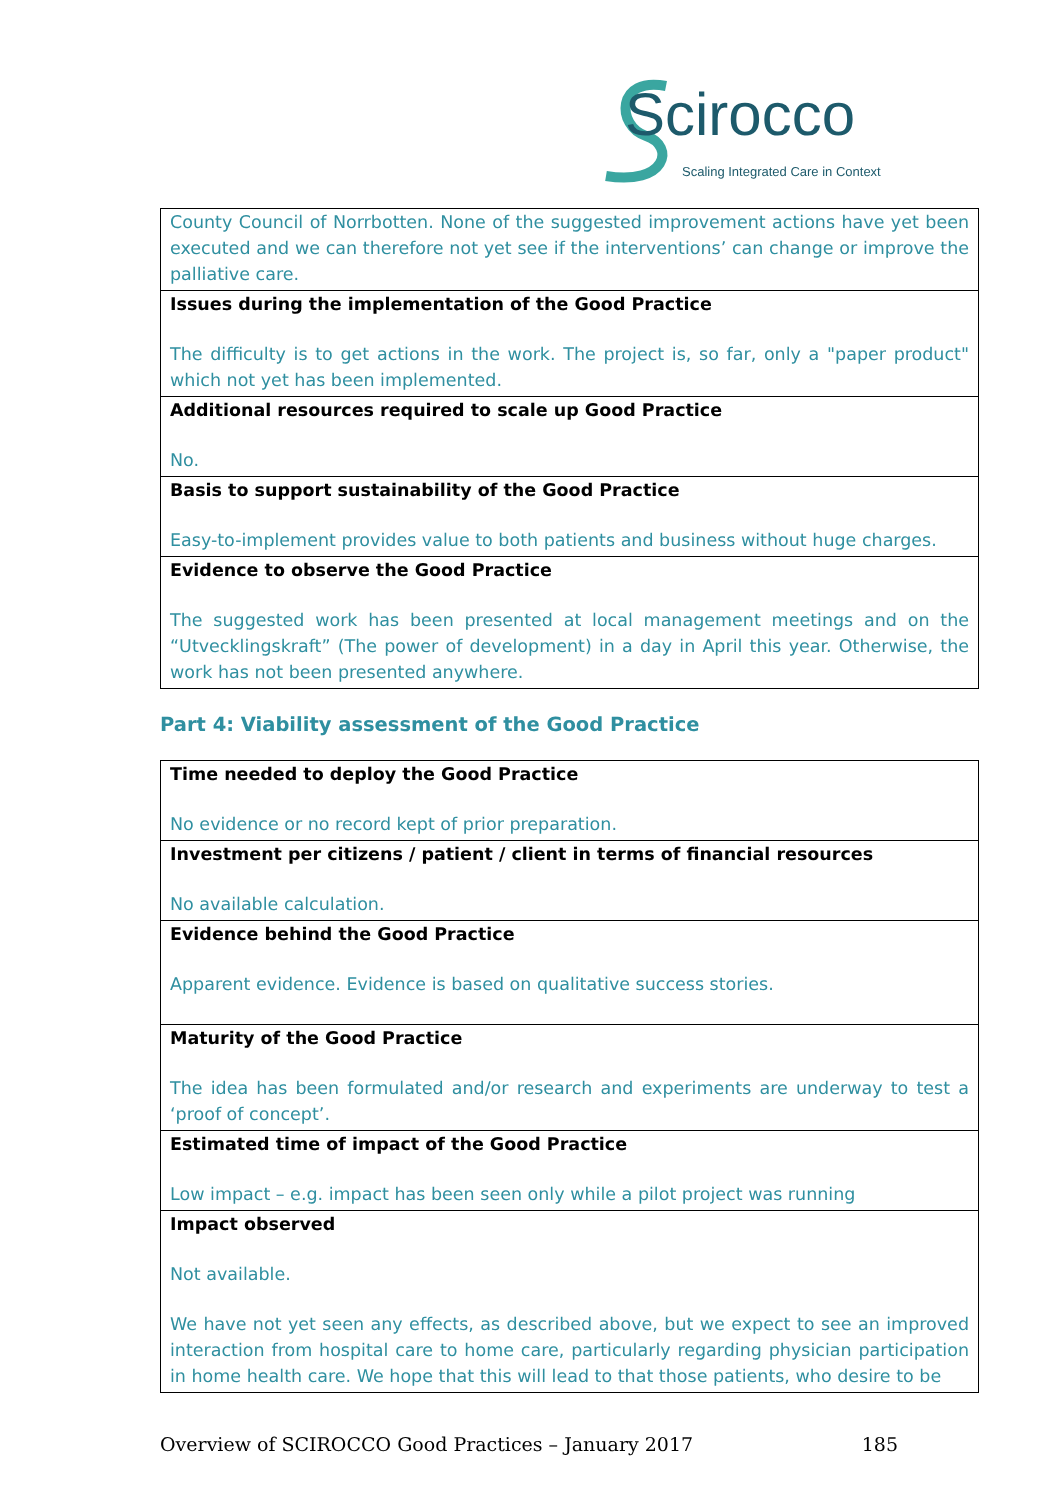Scirocco
Scaling Integrated Care in Context
| County Council of Norrbotten. None of the suggested improvement actions have yet been executed and we can therefore not yet see if the interventions’ can change or improve the palliative care. |
| Issues during the implementation of the Good Practice The difficulty is to get actions in the work. The project is, so far, only a "paper product" which not yet has been implemented. |
| Additional resources required to scale up Good Practice No. |
| Basis to support sustainability of the Good Practice Easy-to-implement provides value to both patients and business without huge charges. |
| Evidence to observe the Good Practice The suggested work has been presented at local management meetings and on the “Utvecklingskraft” (The power of development) in a day in April this year. Otherwise, the work has not been presented anywhere. |
Part 4: Viability assessment of the Good Practice
| Time needed to deploy the Good Practice No evidence or no record kept of prior preparation. |
| Investment per citizens / patient / client in terms of financial resources No available calculation. |
| Evidence behind the Good Practice Apparent evidence. Evidence is based on qualitative success stories. |
| Maturity of the Good Practice The idea has been formulated and/or research and experiments are underway to test a ‘proof of concept’. |
| Estimated time of impact of the Good Practice Low impact – e.g. impact has been seen only while a pilot project was running |
| Impact observed Not available. We have not yet seen any effects, as described above, but we expect to see an improved interaction from hospital care to home care, particularly regarding physician participation in home health care. We hope that this will lead to that those patients, who desire to be |
Overview of SCIROCCO Good Practices – January 2017 185